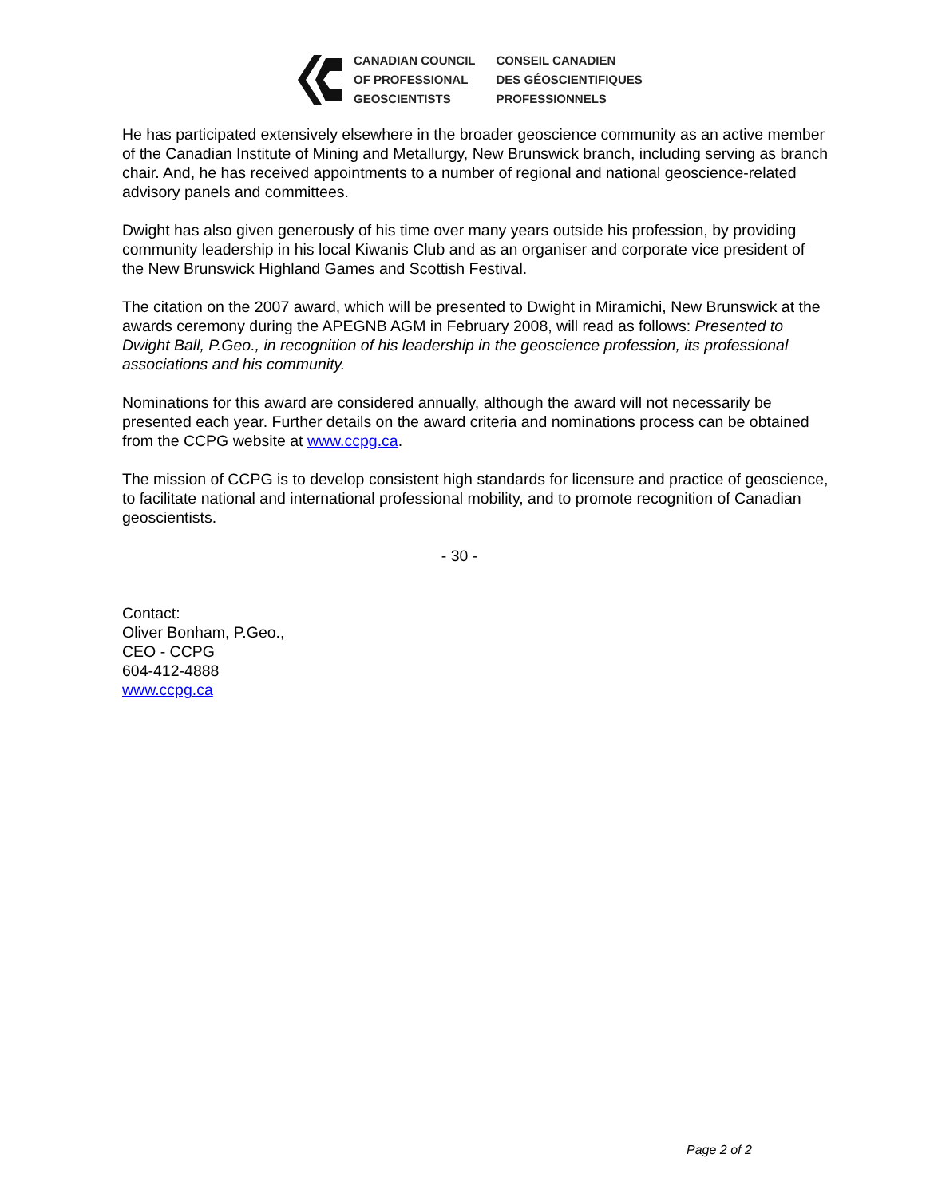CANADIAN COUNCIL
OF PROFESSIONAL
GEOSCIENTISTS
CONSEIL CANADIEN
DES GÉOSCIENTIFIQUES
PROFESSIONNELS
He has participated extensively elsewhere in the broader geoscience community as an active member of the Canadian Institute of Mining and Metallurgy, New Brunswick branch, including serving as branch chair. And, he has received appointments to a number of regional and national geoscience-related advisory panels and committees.
Dwight has also given generously of his time over many years outside his profession, by providing community leadership in his local Kiwanis Club and as an organiser and corporate vice president of the New Brunswick Highland Games and Scottish Festival.
The citation on the 2007 award, which will be presented to Dwight in Miramichi, New Brunswick at the awards ceremony during the APEGNB AGM in February 2008, will read as follows: Presented to Dwight Ball, P.Geo., in recognition of his leadership in the geoscience profession, its professional associations and his community.
Nominations for this award are considered annually, although the award will not necessarily be presented each year. Further details on the award criteria and nominations process can be obtained from the CCPG website at www.ccpg.ca.
The mission of CCPG is to develop consistent high standards for licensure and practice of geoscience, to facilitate national and international professional mobility, and to promote recognition of Canadian geoscientists.
- 30 -
Contact:
Oliver Bonham, P.Geo.,
CEO - CCPG
604-412-4888
www.ccpg.ca
Page 2 of 2